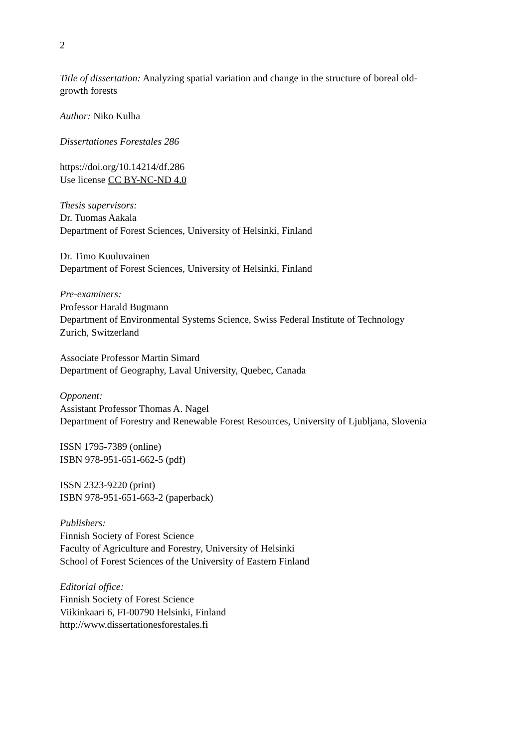2
Title of dissertation: Analyzing spatial variation and change in the structure of boreal old-
growth forests
Author: Niko Kulha
Dissertationes Forestales 286
https://doi.org/10.14214/df.286
Use license CC BY-NC-ND 4.0
Thesis supervisors:
Dr. Tuomas Aakala
Department of Forest Sciences, University of Helsinki, Finland
Dr. Timo Kuuluvainen
Department of Forest Sciences, University of Helsinki, Finland
Pre-examiners:
Professor Harald Bugmann
Department of Environmental Systems Science, Swiss Federal Institute of Technology
Zurich, Switzerland
Associate Professor Martin Simard
Department of Geography, Laval University, Quebec, Canada
Opponent:
Assistant Professor Thomas A. Nagel
Department of Forestry and Renewable Forest Resources, University of Ljubljana, Slovenia
ISSN 1795-7389 (online)
ISBN 978-951-651-662-5 (pdf)
ISSN 2323-9220 (print)
ISBN 978-951-651-663-2 (paperback)
Publishers:
Finnish Society of Forest Science
Faculty of Agriculture and Forestry, University of Helsinki
School of Forest Sciences of the University of Eastern Finland
Editorial office:
Finnish Society of Forest Science
Viikinkaari 6, FI-00790 Helsinki, Finland
http://www.dissertationesforestales.fi